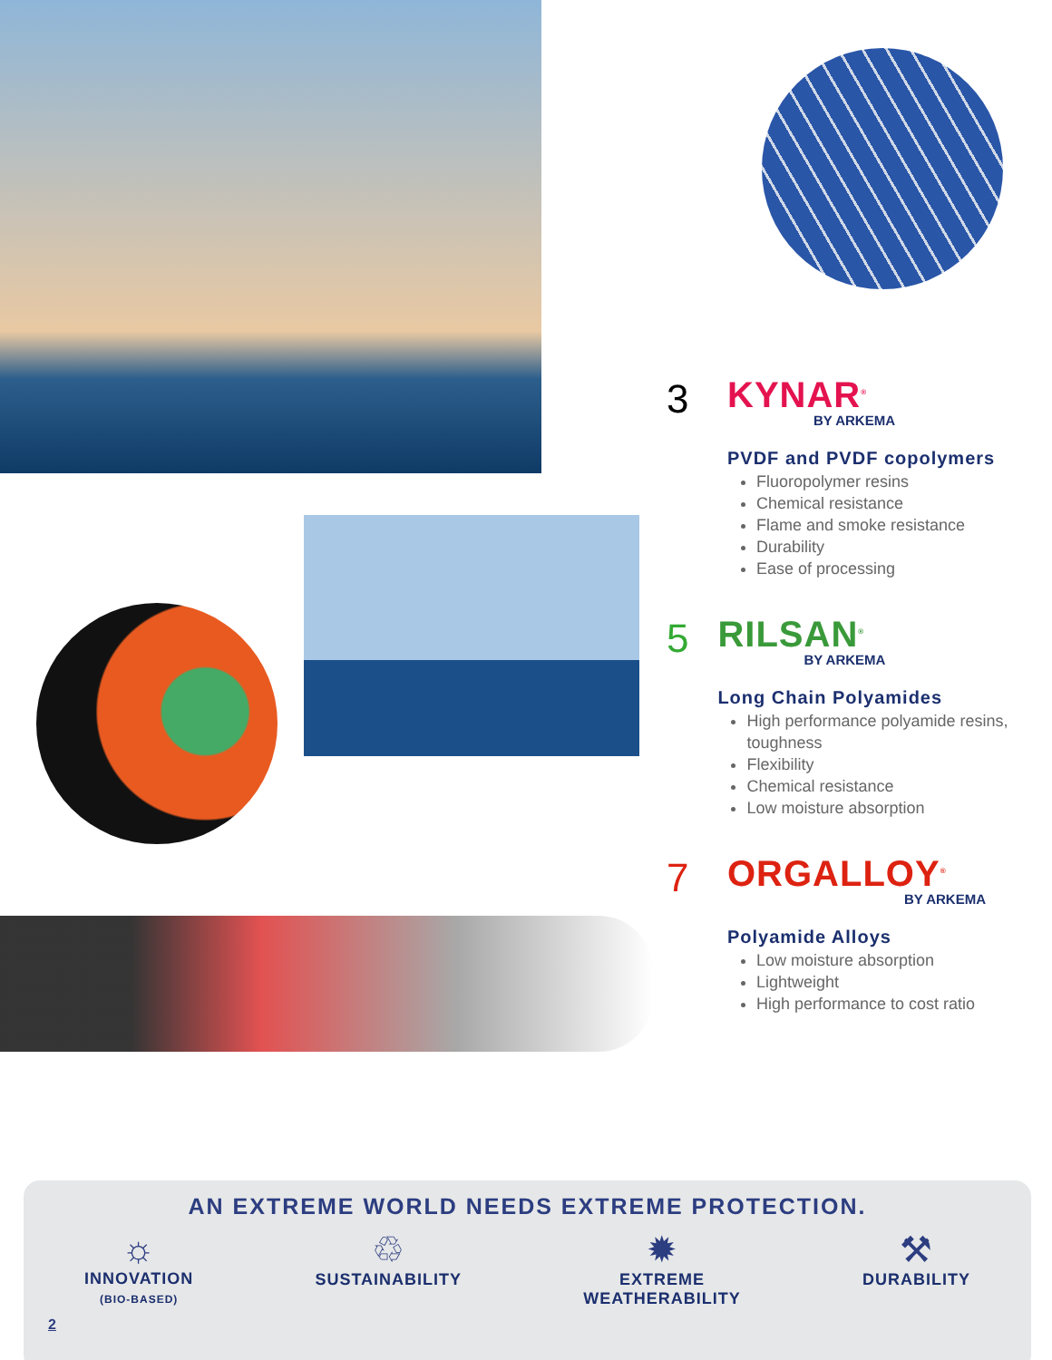3
KYNAR<sup>®</sup>
BY ARKEMA
PVDF and PVDF copolymers
Fluoropolymer resins
Chemical resistance
Flame and smoke resistance
Durability
Ease of processing
5
RILSAN<sup>®</sup>
BY ARKEMA
Long Chain Polyamides
High performance polyamide resins, toughness
Flexibility
Chemical resistance
Low moisture absorption
7
ORGALLOY<sup>®</sup>
BY ARKEMA
Polyamide Alloys
Low moisture absorption
Lightweight
High performance to cost ratio
AN EXTREME WORLD NEEDS EXTREME PROTECTION.
☼
INNOVATION
(BIO-BASED)
♲
SUSTAINABILITY
✹
EXTREME
WEATHERABILITY
⚒
DURABILITY
2